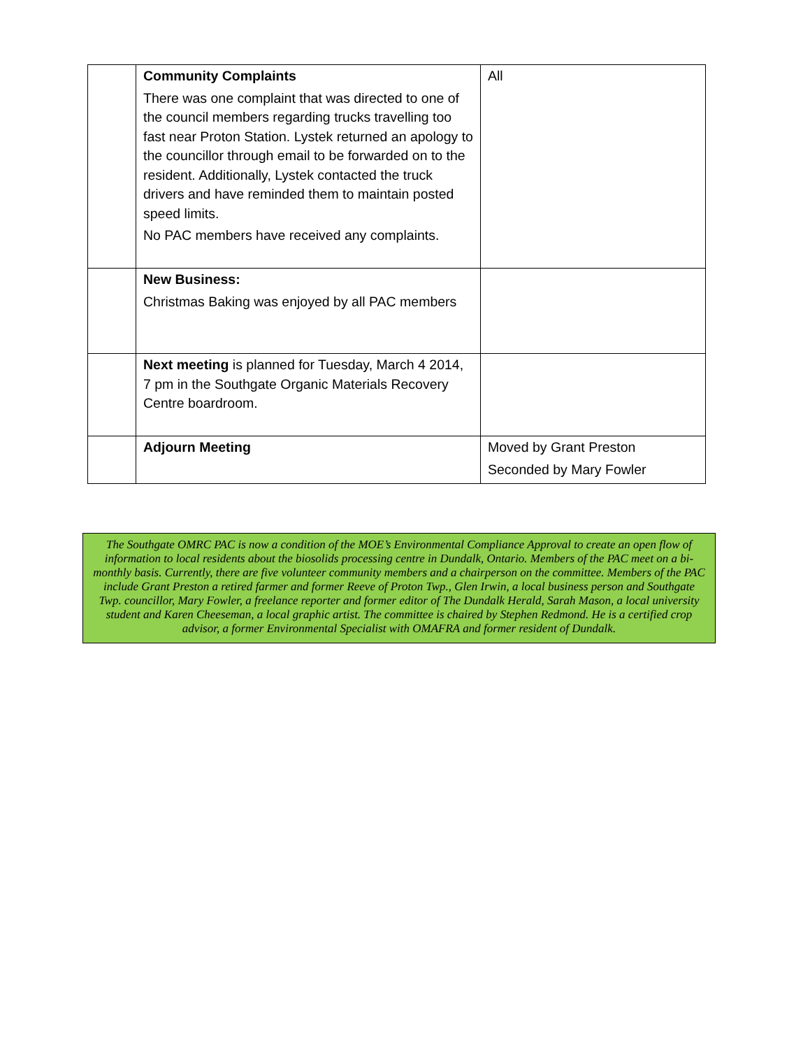| | Community Complaints There was one complaint that was directed to one of the council members regarding trucks travelling too fast near Proton Station. Lystek returned an apology to the councillor through email to be forwarded on to the resident. Additionally, Lystek contacted the truck drivers and have reminded them to maintain posted speed limits. No PAC members have received any complaints. | All |
| | New Business: Christmas Baking was enjoyed by all PAC members | |
| | Next meeting is planned for Tuesday, March 4 2014, 7 pm in the Southgate Organic Materials Recovery Centre boardroom. | |
| | Adjourn Meeting | Moved by Grant Preston Seconded by Mary Fowler |
The Southgate OMRC PAC is now a condition of the MOE’s Environmental Compliance Approval to create an open flow of information to local residents about the biosolids processing centre in Dundalk, Ontario. Members of the PAC meet on a bi-monthly basis. Currently, there are five volunteer community members and a chairperson on the committee. Members of the PAC include Grant Preston a retired farmer and former Reeve of Proton Twp., Glen Irwin, a local business person and Southgate Twp. councillor, Mary Fowler, a freelance reporter and former editor of The Dundalk Herald, Sarah Mason, a local university student and Karen Cheeseman, a local graphic artist. The committee is chaired by Stephen Redmond. He is a certified crop advisor, a former Environmental Specialist with OMAFRA and former resident of Dundalk.